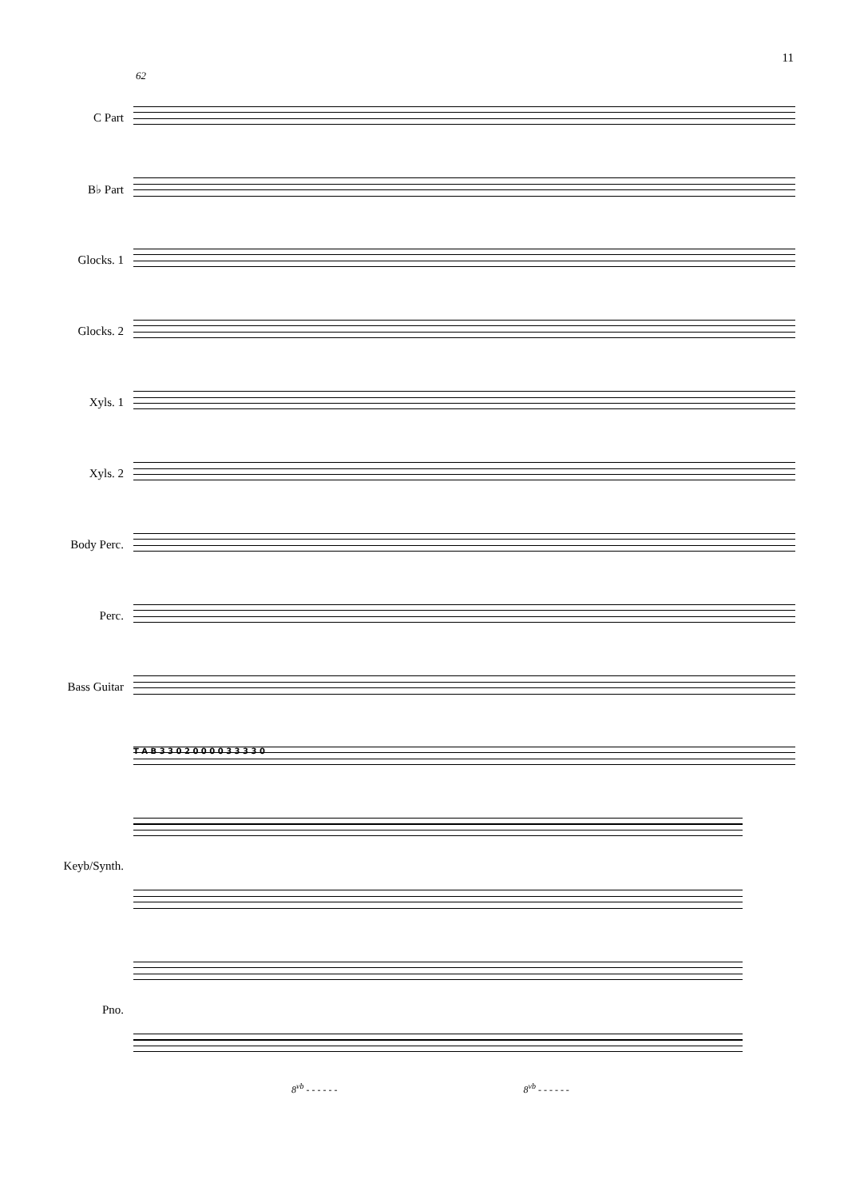11
62
C Part
B♭ Part
Glocks. 1
Glocks. 2
Xyls. 1
Xyls. 2
Body Perc.
Perc.
Bass Guitar
T A B 3 3 0 2 0 0 0 0 3 3 3 3 0
Keyb/Synth.
Pno.
8<sup>vb</sup> - - - - - - 8<sup>vb</sup> - - - - - -